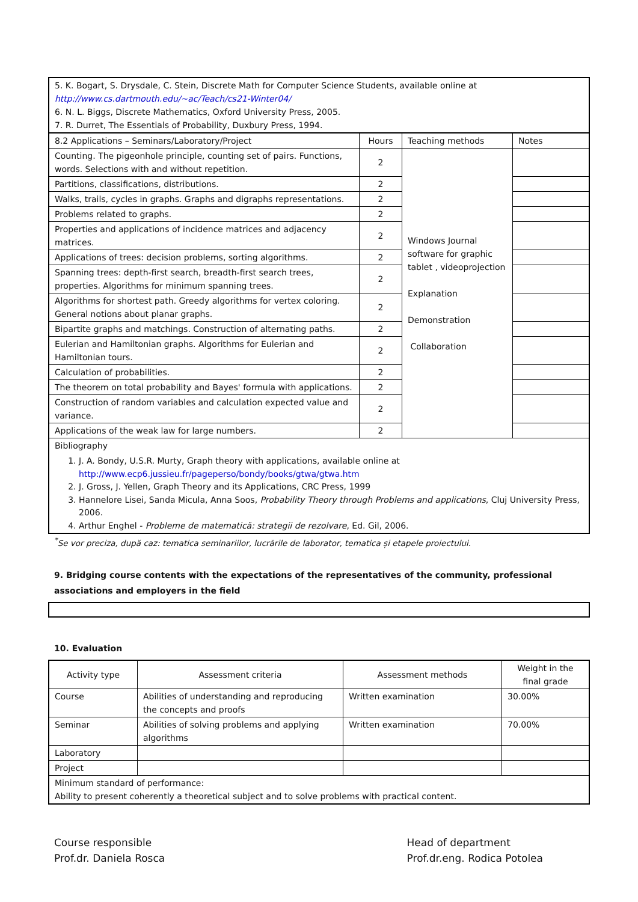| 5. K. Bogart, S. Drysdale, C. Stein, Discrete Math for Computer Science Students, available online at http://www.cs.dartmouth.edu/~ac/Teach/cs21-Winter04/ 6. N. L. Biggs, Discrete Mathematics, Oxford University Press, 2005. 7. R. Durret, The Essentials of Probability, Duxbury Press, 1994. | | | |
| 8.2 Applications – Seminars/Laboratory/Project | Hours | Teaching methods | Notes |
| Counting. The pigeonhole principle, counting set of pairs. Functions, words. Selections with and without repetition. | 2 | Windows Journal software for graphic tablet , videoprojection Explanation Demonstration Collaboration | |
| Partitions, classifications, distributions. | 2 | | |
| Walks, trails, cycles in graphs. Graphs and digraphs representations. | 2 | | |
| Problems related to graphs. | 2 | | |
| Properties and applications of incidence matrices and adjacency matrices. | 2 | | |
| Applications of trees: decision problems, sorting algorithms. | 2 | | |
| Spanning trees: depth-first search, breadth-first search trees, properties. Algorithms for minimum spanning trees. | 2 | | |
| Algorithms for shortest path. Greedy algorithms for vertex coloring. General notions about planar graphs. | 2 | | |
| Bipartite graphs and matchings. Construction of alternating paths. | 2 | | |
| Eulerian and Hamiltonian graphs. Algorithms for Eulerian and Hamiltonian tours. | 2 | | |
| Calculation of probabilities. | 2 | | |
| The theorem on total probability and Bayes' formula with applications. | 2 | | |
| Construction of random variables and calculation expected value and variance. | 2 | | |
| Applications of the weak law for large numbers. | 2 | | |
| Bibliography 1. J. A. Bondy, U.S.R. Murty, Graph theory with applications, available online at http://www.ecp6.jussieu.fr/pageperso/bondy/books/gtwa/gtwa.htm 2. J. Gross, J. Yellen, Graph Theory and its Applications, CRC Press, 1999 3. Hannelore Lisei, Sanda Micula, Anna Soos, Probability Theory through Problems and applications , Cluj University Press, 2006. 4. Arthur Enghel - Probleme de matematică: strategii de rezolvare , Ed. Gil, 2006. | | | |
<sup>*</sup> Se vor preciza, după caz: tematica seminariilor, lucrările de laborator, tematica și etapele proiectului.
9. Bridging course contents with the expectations of the representatives of the community, professional associations and employers in the field
10. Evaluation
| Activity type | Assessment criteria | Assessment methods | Weight in the final grade |
| Course | Abilities of understanding and reproducing the concepts and proofs | Written examination | 30.00% |
| Seminar | Abilities of solving problems and applying algorithms | Written examination | 70.00% |
| Laboratory | | | |
| Project | | | |
| Minimum standard of performance: Ability to present coherently a theoretical subject and to solve problems with practical content. | | | |
Course responsible
Prof.dr. Daniela Rosca
Head of department
Prof.dr.eng. Rodica Potolea